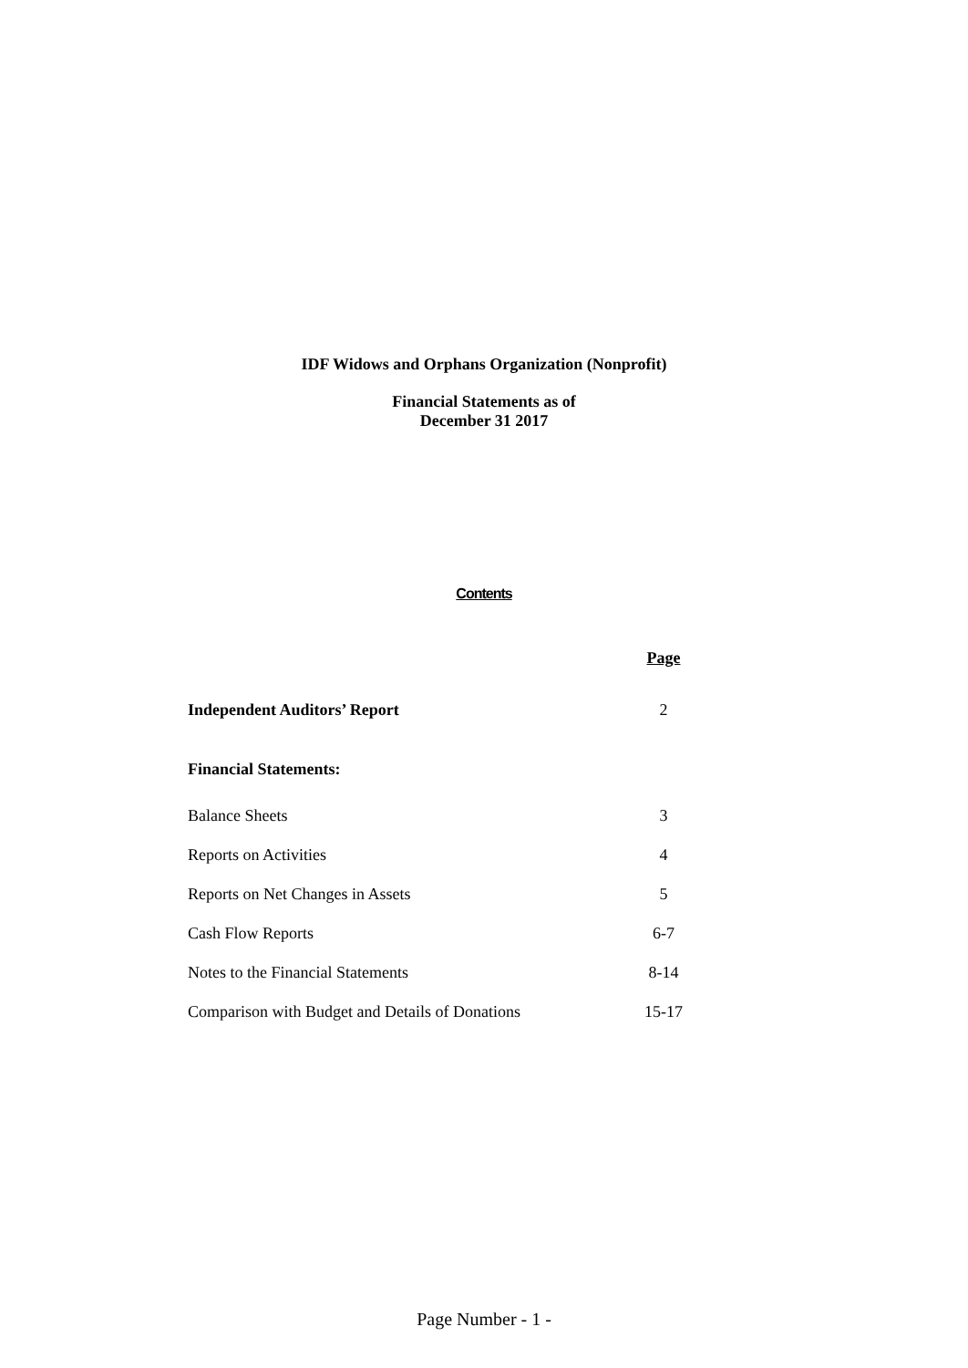IDF Widows and Orphans Organization (Nonprofit)
Financial Statements as of
December 31 2017
Contents
| | Page |
| --- | --- |
| Independent Auditors’ Report | 2 |
| Financial Statements: | |
| Balance Sheets | 3 |
| Reports on Activities | 4 |
| Reports on Net Changes in Assets | 5 |
| Cash Flow Reports | 6-7 |
| Notes to the Financial Statements | 8-14 |
| Comparison with Budget and Details of Donations | 15-17 |
Page Number - 1 -